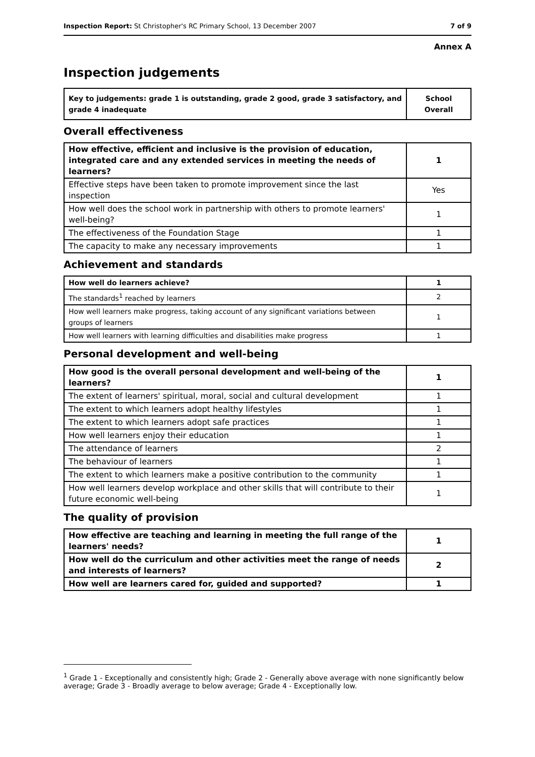Inspection Report: St Christopher's RC Primary School, 13 December 2007 7 of 9
Annex A
Inspection judgements
| Key to judgements: grade 1 is outstanding, grade 2 good, grade 3 satisfactory, and grade 4 inadequate | School Overall |
Overall effectiveness
| How effective, efficient and inclusive is the provision of education, integrated care and any extended services in meeting the needs of learners? | 1 |
| Effective steps have been taken to promote improvement since the last inspection | Yes |
| How well does the school work in partnership with others to promote learners' well-being? | 1 |
| The effectiveness of the Foundation Stage | 1 |
| The capacity to make any necessary improvements | 1 |
Achievement and standards
| How well do learners achieve? | 1 |
| The standards<sup>1</sup> reached by learners | 2 |
| How well learners make progress, taking account of any significant variations between groups of learners | 1 |
| How well learners with learning difficulties and disabilities make progress | 1 |
Personal development and well-being
| How good is the overall personal development and well-being of the learners? | 1 |
| The extent of learners' spiritual, moral, social and cultural development | 1 |
| The extent to which learners adopt healthy lifestyles | 1 |
| The extent to which learners adopt safe practices | 1 |
| How well learners enjoy their education | 1 |
| The attendance of learners | 2 |
| The behaviour of learners | 1 |
| The extent to which learners make a positive contribution to the community | 1 |
| How well learners develop workplace and other skills that will contribute to their future economic well-being | 1 |
The quality of provision
| How effective are teaching and learning in meeting the full range of the learners' needs? | 1 |
| How well do the curriculum and other activities meet the range of needs and interests of learners? | 2 |
| How well are learners cared for, guided and supported? | 1 |
<sup>1</sup> Grade 1 - Exceptionally and consistently high; Grade 2 - Generally above average with none significantly below average; Grade 3 - Broadly average to below average; Grade 4 - Exceptionally low.